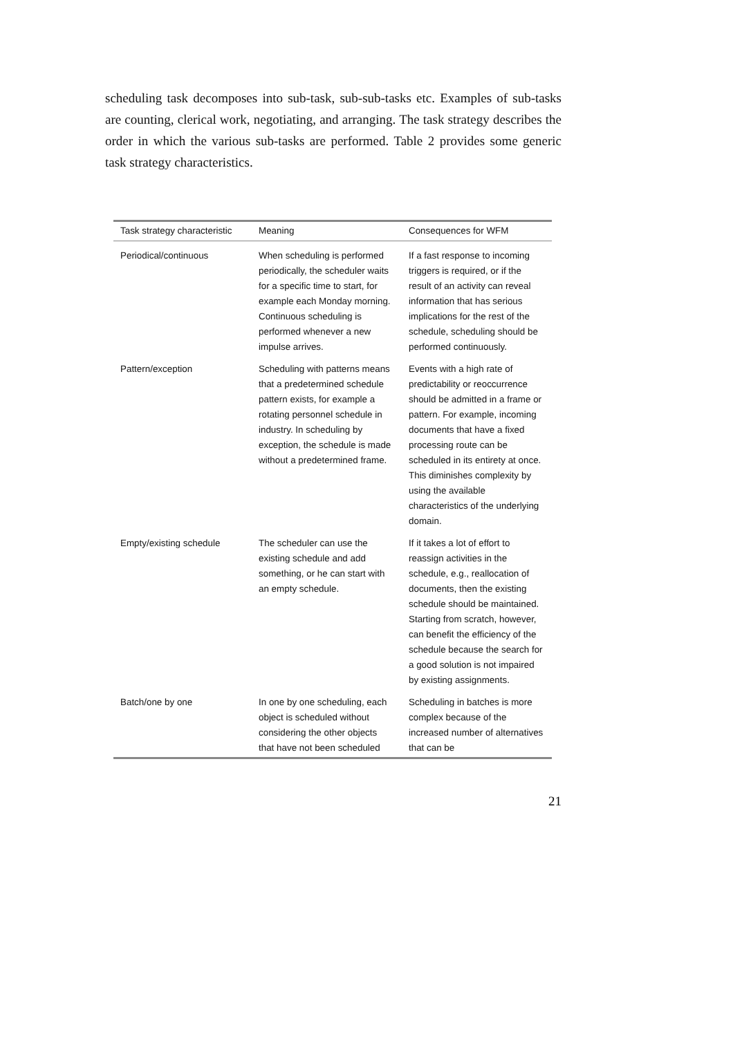scheduling task decomposes into sub-task, sub-sub-tasks etc. Examples of sub-tasks are counting, clerical work, negotiating, and arranging. The task strategy describes the order in which the various sub-tasks are performed. Table 2 provides some generic task strategy characteristics.
| Task strategy characteristic | Meaning | Consequences for WFM |
| --- | --- | --- |
| Periodical/continuous | When scheduling is performed periodically, the scheduler waits for a specific time to start, for example each Monday morning. Continuous scheduling is performed whenever a new impulse arrives. | If a fast response to incoming triggers is required, or if the result of an activity can reveal information that has serious implications for the rest of the schedule, scheduling should be performed continuously. |
| Pattern/exception | Scheduling with patterns means that a predetermined schedule pattern exists, for example a rotating personnel schedule in industry. In scheduling by exception, the schedule is made without a predetermined frame. | Events with a high rate of predictability or reoccurrence should be admitted in a frame or pattern. For example, incoming documents that have a fixed processing route can be scheduled in its entirety at once. This diminishes complexity by using the available characteristics of the underlying domain. |
| Empty/existing schedule | The scheduler can use the existing schedule and add something, or he can start with an empty schedule. | If it takes a lot of effort to reassign activities in the schedule, e.g., reallocation of documents, then the existing schedule should be maintained. Starting from scratch, however, can benefit the efficiency of the schedule because the search for a good solution is not impaired by existing assignments. |
| Batch/one by one | In one by one scheduling, each object is scheduled without considering the other objects that have not been scheduled | Scheduling in batches is more complex because of the increased number of alternatives that can be |
21